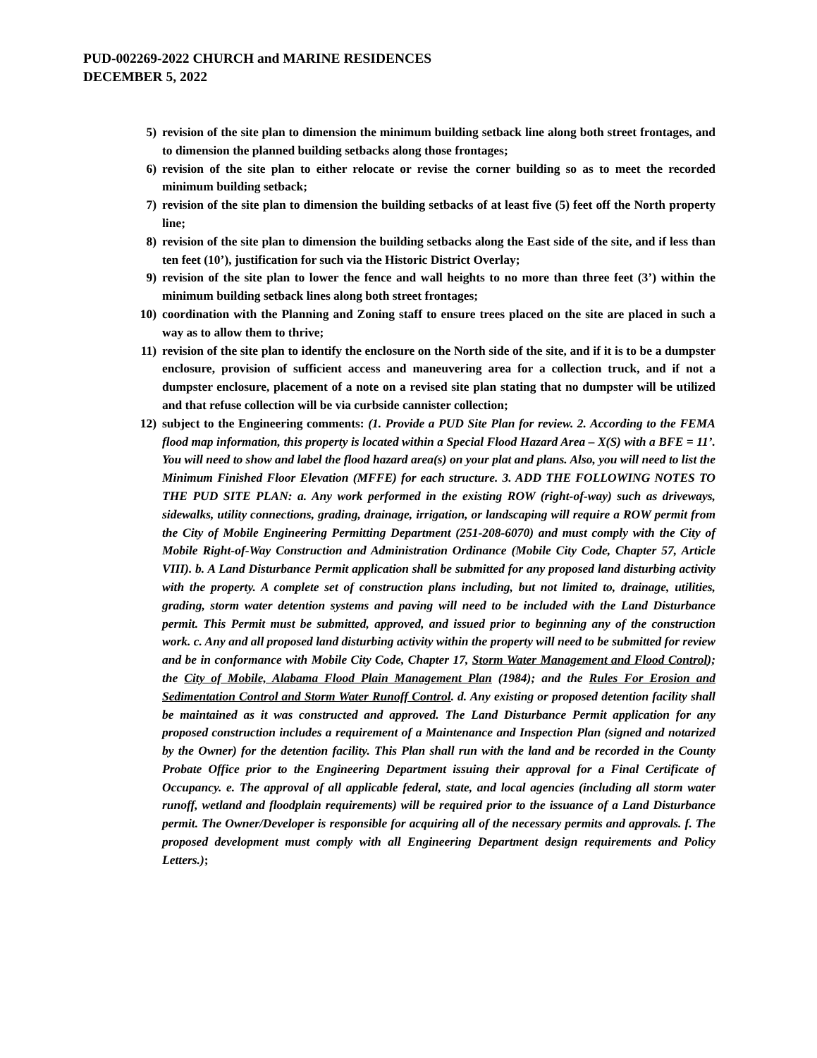PUD-002269-2022 CHURCH and MARINE RESIDENCES
DECEMBER 5, 2022
5) revision of the site plan to dimension the minimum building setback line along both street frontages, and to dimension the planned building setbacks along those frontages;
6) revision of the site plan to either relocate or revise the corner building so as to meet the recorded minimum building setback;
7) revision of the site plan to dimension the building setbacks of at least five (5) feet off the North property line;
8) revision of the site plan to dimension the building setbacks along the East side of the site, and if less than ten feet (10’), justification for such via the Historic District Overlay;
9) revision of the site plan to lower the fence and wall heights to no more than three feet (3’) within the minimum building setback lines along both street frontages;
10) coordination with the Planning and Zoning staff to ensure trees placed on the site are placed in such a way as to allow them to thrive;
11) revision of the site plan to identify the enclosure on the North side of the site, and if it is to be a dumpster enclosure, provision of sufficient access and maneuvering area for a collection truck, and if not a dumpster enclosure, placement of a note on a revised site plan stating that no dumpster will be utilized and that refuse collection will be via curbside cannister collection;
12) subject to the Engineering comments: (1. Provide a PUD Site Plan for review. 2. According to the FEMA flood map information, this property is located within a Special Flood Hazard Area – X(S) with a BFE = 11’. You will need to show and label the flood hazard area(s) on your plat and plans. Also, you will need to list the Minimum Finished Floor Elevation (MFFE) for each structure. 3. ADD THE FOLLOWING NOTES TO THE PUD SITE PLAN: a. Any work performed in the existing ROW (right-of-way) such as driveways, sidewalks, utility connections, grading, drainage, irrigation, or landscaping will require a ROW permit from the City of Mobile Engineering Permitting Department (251-208-6070) and must comply with the City of Mobile Right-of-Way Construction and Administration Ordinance (Mobile City Code, Chapter 57, Article VIII). b. A Land Disturbance Permit application shall be submitted for any proposed land disturbing activity with the property. A complete set of construction plans including, but not limited to, drainage, utilities, grading, storm water detention systems and paving will need to be included with the Land Disturbance permit. This Permit must be submitted, approved, and issued prior to beginning any of the construction work. c. Any and all proposed land disturbing activity within the property will need to be submitted for review and be in conformance with Mobile City Code, Chapter 17, Storm Water Management and Flood Control); the City of Mobile, Alabama Flood Plain Management Plan (1984); and the Rules For Erosion and Sedimentation Control and Storm Water Runoff Control. d. Any existing or proposed detention facility shall be maintained as it was constructed and approved. The Land Disturbance Permit application for any proposed construction includes a requirement of a Maintenance and Inspection Plan (signed and notarized by the Owner) for the detention facility. This Plan shall run with the land and be recorded in the County Probate Office prior to the Engineering Department issuing their approval for a Final Certificate of Occupancy. e. The approval of all applicable federal, state, and local agencies (including all storm water runoff, wetland and floodplain requirements) will be required prior to the issuance of a Land Disturbance permit. The Owner/Developer is responsible for acquiring all of the necessary permits and approvals. f. The proposed development must comply with all Engineering Department design requirements and Policy Letters.);